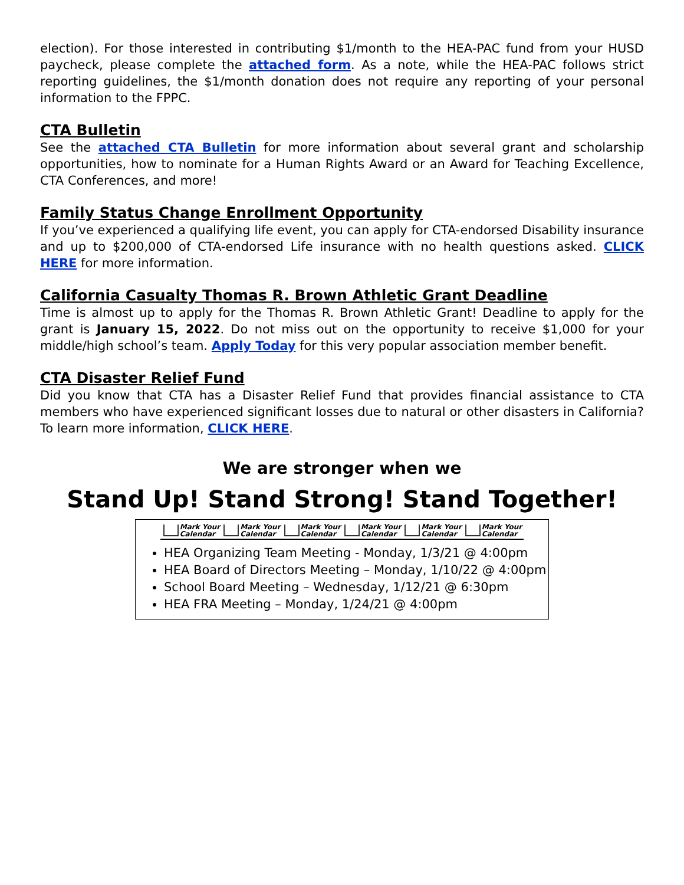election). For those interested in contributing $1/month to the HEA-PAC fund from your HUSD paycheck, please complete the attached form. As a note, while the HEA-PAC follows strict reporting guidelines, the $1/month donation does not require any reporting of your personal information to the FPPC.
CTA Bulletin
See the attached CTA Bulletin for more information about several grant and scholarship opportunities, how to nominate for a Human Rights Award or an Award for Teaching Excellence, CTA Conferences, and more!
Family Status Change Enrollment Opportunity
If you’ve experienced a qualifying life event, you can apply for CTA-endorsed Disability insurance and up to $200,000 of CTA-endorsed Life insurance with no health questions asked. CLICK HERE for more information.
California Casualty Thomas R. Brown Athletic Grant Deadline
Time is almost up to apply for the Thomas R. Brown Athletic Grant! Deadline to apply for the grant is January 15, 2022. Do not miss out on the opportunity to receive $1,000 for your middle/high school’s team. Apply Today for this very popular association member benefit.
CTA Disaster Relief Fund
Did you know that CTA has a Disaster Relief Fund that provides financial assistance to CTA members who have experienced significant losses due to natural or other disasters in California? To learn more information, CLICK HERE.
We are stronger when we
Stand Up! Stand Strong! Stand Together!
Mark Your
Calendar Mark Your
Calendar Mark Your
Calendar Mark Your
Calendar Mark Your
Calendar Mark Your
Calendar
HEA Organizing Team Meeting - Monday, 1/3/21 @ 4:00pm
HEA Board of Directors Meeting – Monday, 1/10/22 @ 4:00pm
School Board Meeting – Wednesday, 1/12/21 @ 6:30pm
HEA FRA Meeting – Monday, 1/24/21 @ 4:00pm